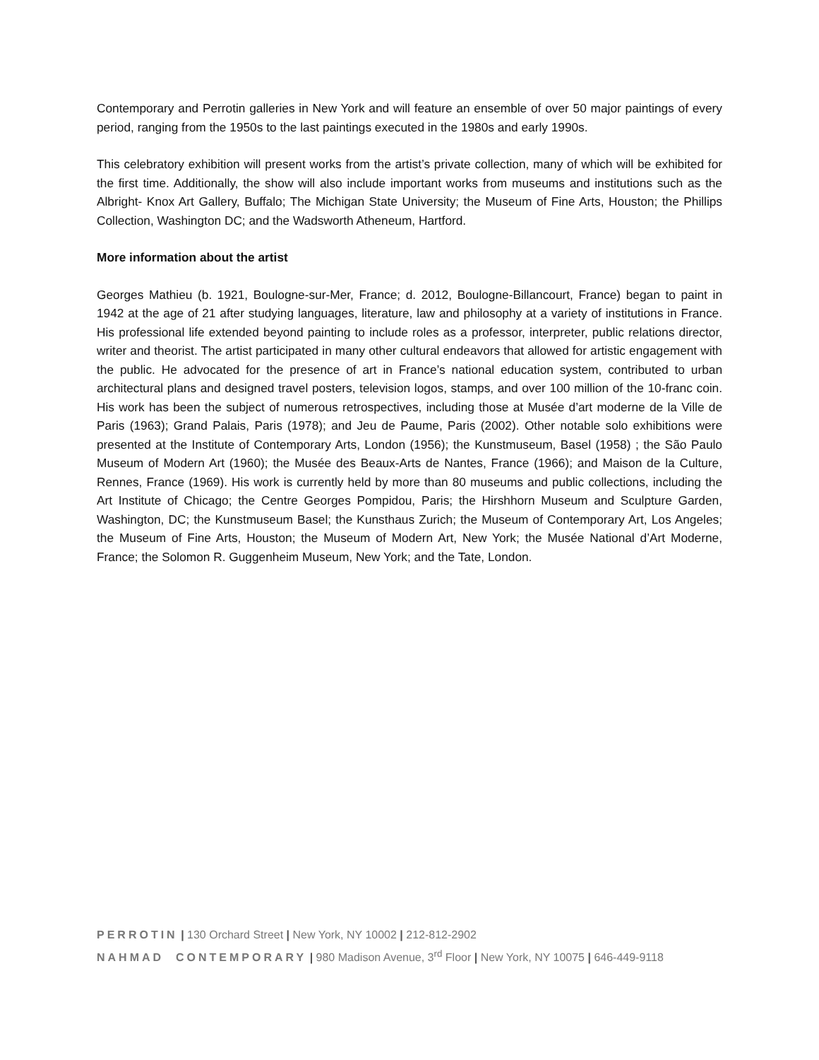Contemporary and Perrotin galleries in New York and will feature an ensemble of over 50 major paintings of every period, ranging from the 1950s to the last paintings executed in the 1980s and early 1990s.
This celebratory exhibition will present works from the artist’s private collection, many of which will be exhibited for the first time. Additionally, the show will also include important works from museums and institutions such as the Albright- Knox Art Gallery, Buffalo; The Michigan State University; the Museum of Fine Arts, Houston; the Phillips Collection, Washington DC; and the Wadsworth Atheneum, Hartford.
More information about the artist
Georges Mathieu (b. 1921, Boulogne-sur-Mer, France; d. 2012, Boulogne-Billancourt, France) began to paint in 1942 at the age of 21 after studying languages, literature, law and philosophy at a variety of institutions in France. His professional life extended beyond painting to include roles as a professor, interpreter, public relations director, writer and theorist. The artist participated in many other cultural endeavors that allowed for artistic engagement with the public. He advocated for the presence of art in France’s national education system, contributed to urban architectural plans and designed travel posters, television logos, stamps, and over 100 million of the 10-franc coin. His work has been the subject of numerous retrospectives, including those at Musée d’art moderne de la Ville de Paris (1963); Grand Palais, Paris (1978); and Jeu de Paume, Paris (2002). Other notable solo exhibitions were presented at the Institute of Contemporary Arts, London (1956); the Kunstmuseum, Basel (1958) ; the São Paulo Museum of Modern Art (1960); the Musée des Beaux-Arts de Nantes, France (1966); and Maison de la Culture, Rennes, France (1969). His work is currently held by more than 80 museums and public collections, including the Art Institute of Chicago; the Centre Georges Pompidou, Paris; the Hirshhorn Museum and Sculpture Garden, Washington, DC; the Kunstmuseum Basel; the Kunsthaus Zurich; the Museum of Contemporary Art, Los Angeles; the Museum of Fine Arts, Houston; the Museum of Modern Art, New York; the Musée National d’Art Moderne, France; the Solomon R. Guggenheim Museum, New York; and the Tate, London.
PERROTIN | 130 Orchard Street | New York, NY 10002 | 212-812-2902
NAHMAD CONTEMPORARY | 980 Madison Avenue, 3<sup>rd</sup> Floor | New York, NY 10075 | 646-449-9118